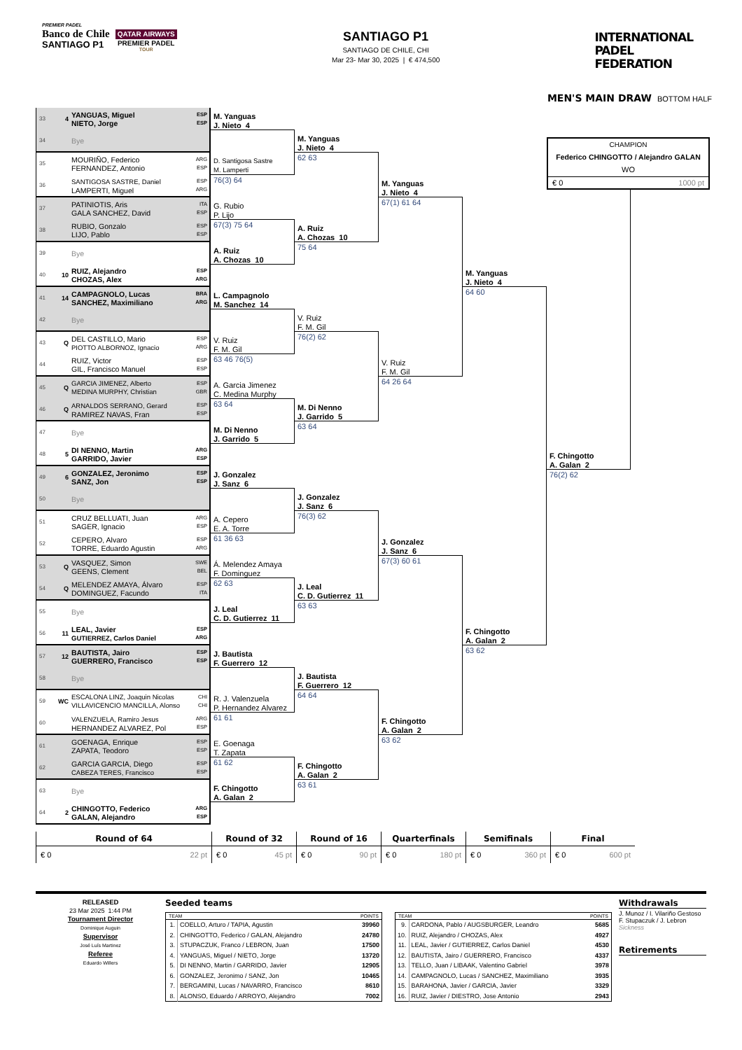PREMIER PADEL
Banco de Chile
SANTIAGO P1
QATAR AIRWAYS
PREMIER PADEL
TOUR
SANTIAGO P1
SANTIAGO DE CHILE, CHI
Mar 23- Mar 30, 2025 | € 474,500
INTERNATIONAL
PADEL
FEDERATION
MEN'S MAIN DRAW BOTTOM HALF
33 4 YANGUAS, Miguel
NIETO, Jorge ESP
ESP
34 Bye
35 MOURIÑO, Federico
FERNANDEZ, Antonio ARG
ESP
36 SANTIGOSA SASTRE, Daniel
LAMPERTI, Miguel ESP
ARG
37 PATINIOTIS, Aris
GALA SANCHEZ, David ITA
ESP
38 RUBIO, Gonzalo
LIJO, Pablo ESP
ESP
39 Bye
40 10 RUIZ, Alejandro
CHOZAS, Alex ESP
ARG
41 14 CAMPAGNOLO, Lucas
SANCHEZ, Maximiliano BRA
ARG
42 Bye
43 Q DEL CASTILLO, Mario
PIOTTO ALBORNOZ, Ignacio ESP
ARG
44 RUIZ, Victor
GIL, Francisco Manuel ESP
ESP
45 Q GARCIA JIMENEZ, Alberto
MEDINA MURPHY, Christian ESP
GBR
46 Q ARNALDOS SERRANO, Gerard
RAMIREZ NAVAS, Fran ESP
ESP
47 Bye
48 5 DI NENNO, Martin
GARRIDO, Javier ARG
ESP
49 6 GONZALEZ, Jeronimo
SANZ, Jon ESP
ESP
50 Bye
51 CRUZ BELLUATI, Juan
SAGER, Ignacio ARG
ESP
52 CEPERO, Alvaro
TORRE, Eduardo Agustin ESP
ARG
53 Q VASQUEZ, Simon
GEENS, Clement SWE
BEL
54 Q MELENDEZ AMAYA, Álvaro
DOMINGUEZ, Facundo ESP
ITA
55 Bye
56 11 LEAL, Javier
GUTIERREZ, Carlos Daniel ESP
ARG
57 12 BAUTISTA, Jairo
GUERRERO, Francisco ESP
ESP
58 Bye
59 WC ESCALONA LINZ, Joaquin Nicolas
VILLAVICENCIO MANCILLA, Alonso CHI
CHI
60 VALENZUELA, Ramiro Jesus
HERNANDEZ ALVAREZ, Pol ARG
ESP
61 GOENAGA, Enrique
ZAPATA, Teodoro ESP
ESP
62 GARCIA GARCIA, Diego
CABEZA TERES, Francisco ESP
ESP
63 Bye
64 2 CHINGOTTO, Federico
GALAN, Alejandro ARG
ESP
M. Yanguas
J. Nieto 4
D. Santigosa Sastre
M. Lamperti
76(3) 64
G. Rubio
P. Lijo
67(3) 75 64
A. Ruiz
A. Chozas 10
L. Campagnolo
M. Sanchez 14
V. Ruiz
F. M. Gil
63 46 76(5)
A. Garcia Jimenez
C. Medina Murphy
63 64
M. Di Nenno
J. Garrido 5
J. Gonzalez
J. Sanz 6
A. Cepero
E. A. Torre
61 36 63
Á. Melendez Amaya
F. Dominguez
62 63
J. Leal
C. D. Gutierrez 11
J. Bautista
F. Guerrero 12
R. J. Valenzuela
P. Hernandez Alvarez
61 61
E. Goenaga
T. Zapata
61 62
F. Chingotto
A. Galan 2
M. Yanguas
J. Nieto 4
62 63
A. Ruiz
A. Chozas 10
75 64
V. Ruiz
F. M. Gil
76(2) 62
M. Di Nenno
J. Garrido 5
63 64
J. Gonzalez
J. Sanz 6
76(3) 62
J. Leal
C. D. Gutierrez 11
63 63
J. Bautista
F. Guerrero 12
64 64
F. Chingotto
A. Galan 2
63 61
M. Yanguas
J. Nieto 4
67(1) 61 64
V. Ruiz
F. M. Gil
64 26 64
J. Gonzalez
J. Sanz 6
67(3) 60 61
F. Chingotto
A. Galan 2
63 62
M. Yanguas
J. Nieto 4
64 60
F. Chingotto
A. Galan 2
63 62
CHAMPION
Federico CHINGOTTO / Alejandro GALAN
WO
€ 0 1000 pt
F. Chingotto
A. Galan 2
76(2) 62
| Round of 64 | Round of 32 | Round of 16 | Quarterfinals | Semifinals | Final |
| --- | --- | --- | --- | --- | --- |
| € 0 22 pt | € 0 45 pt | € 0 90 pt | € 0 180 pt | € 0 360 pt | € 0 600 pt |
RELEASED
23 Mar 2025 1:44 PM
Tournament Director
Dominique Auguin
Supervisor
José Luís Martinez
Referee
Eduardo Willers
Seeded teams
| TEAM | | POINTS |
| --- | --- | --- |
| 1. | COELLO, Arturo / TAPIA, Agustin | 39960 |
| 2. | CHINGOTTO, Federico / GALAN, Alejandro | 24780 |
| 3. | STUPACZUK, Franco / LEBRON, Juan | 17500 |
| 4. | YANGUAS, Miguel / NIETO, Jorge | 13720 |
| 5. | DI NENNO, Martin / GARRIDO, Javier | 12905 |
| 6. | GONZALEZ, Jeronimo / SANZ, Jon | 10465 |
| 7. | BERGAMINI, Lucas / NAVARRO, Francisco | 8610 |
| 8. | ALONSO, Eduardo / ARROYO, Alejandro | 7002 |
| TEAM | | POINTS |
| --- | --- | --- |
| 9. | CARDONA, Pablo / AUGSBURGER, Leandro | 5685 |
| 10. | RUIZ, Alejandro / CHOZAS, Alex | 4927 |
| 11. | LEAL, Javier / GUTIERREZ, Carlos Daniel | 4530 |
| 12. | BAUTISTA, Jairo / GUERRERO, Francisco | 4337 |
| 13. | TELLO, Juan / LIBAAK, Valentino Gabriel | 3978 |
| 14. | CAMPAGNOLO, Lucas / SANCHEZ, Maximiliano | 3935 |
| 15. | BARAHONA, Javier / GARCIA, Javier | 3329 |
| 16. | RUIZ, Javier / DIESTRO, Jose Antonio | 2943 |
Withdrawals
J. Munoz / I. Vilariño Gestoso
F. Stupaczuk / J. Lebron
Sickness
Retirements